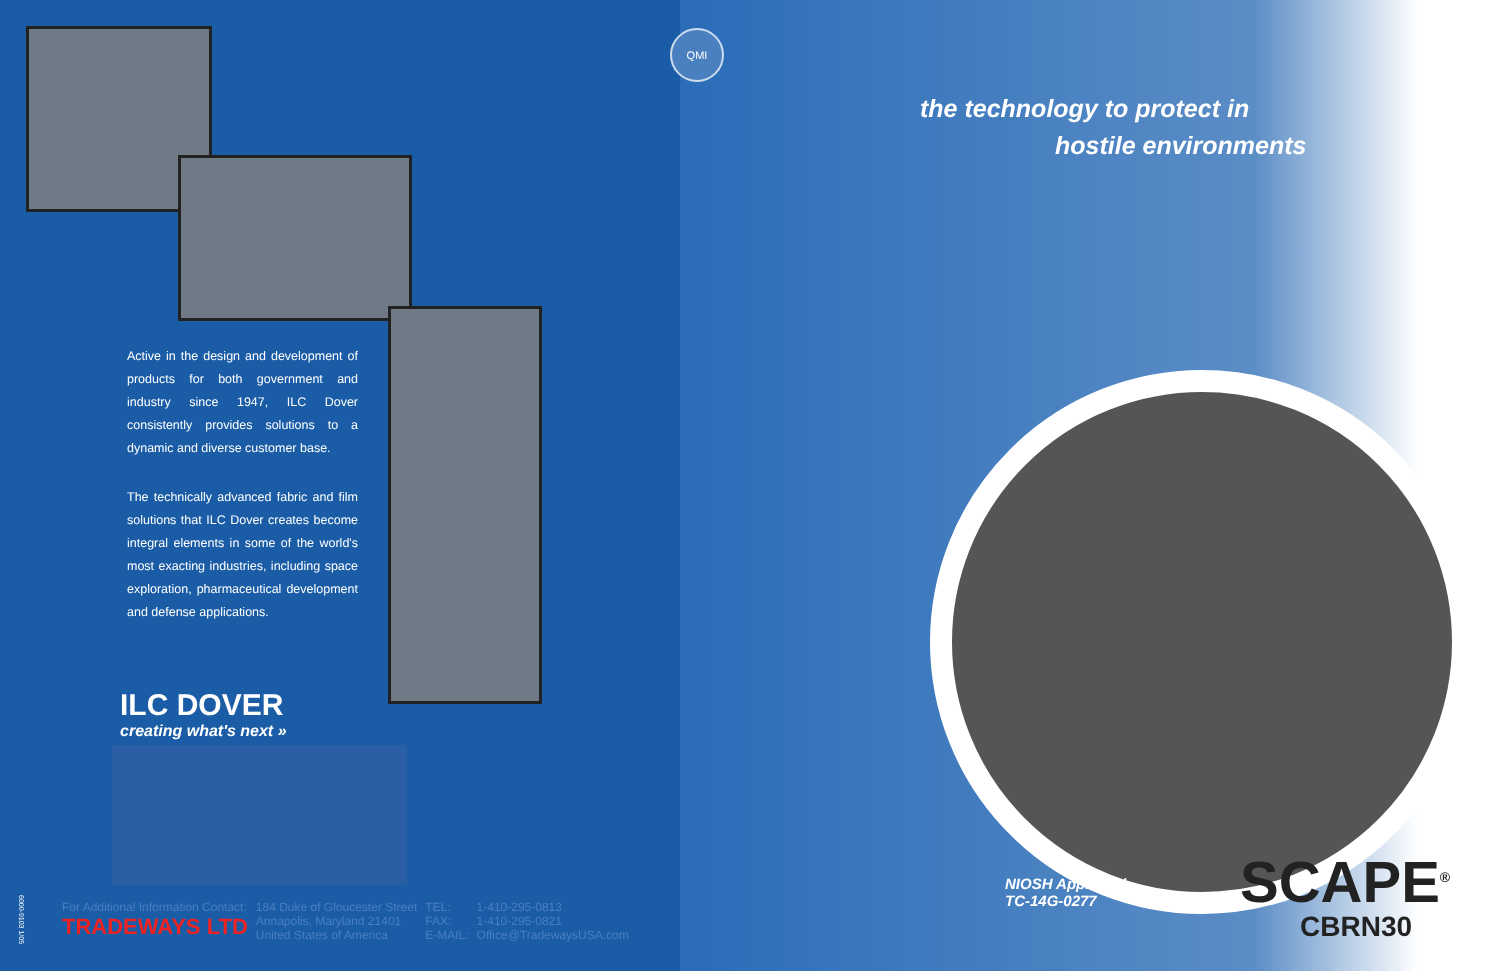QMI
the technology to protect in
hostile environments
Active in the design and development of products for both government and industry since 1947, ILC Dover consistently provides solutions to a dynamic and diverse customer base.
The technically advanced fabric and film solutions that ILC Dover creates become integral elements in some of the world's most exacting industries, including space exploration, pharmaceutical development and defense applications.
ILC DOVER
creating what's next »
6000-9103 1/05
| For Additional Information Contact: TRADEWAYS LTD | 184 Duke of Gloucester Street Annapolis, Maryland 21401 United States of America | TEL: FAX: E-MAIL: | 1-410-295-0813 1-410-295-0821 Office@TradewaysUSA.com |
NIOSH Approved
TC-14G-0277
SCAPE<sup>®</sup>
CBRN30